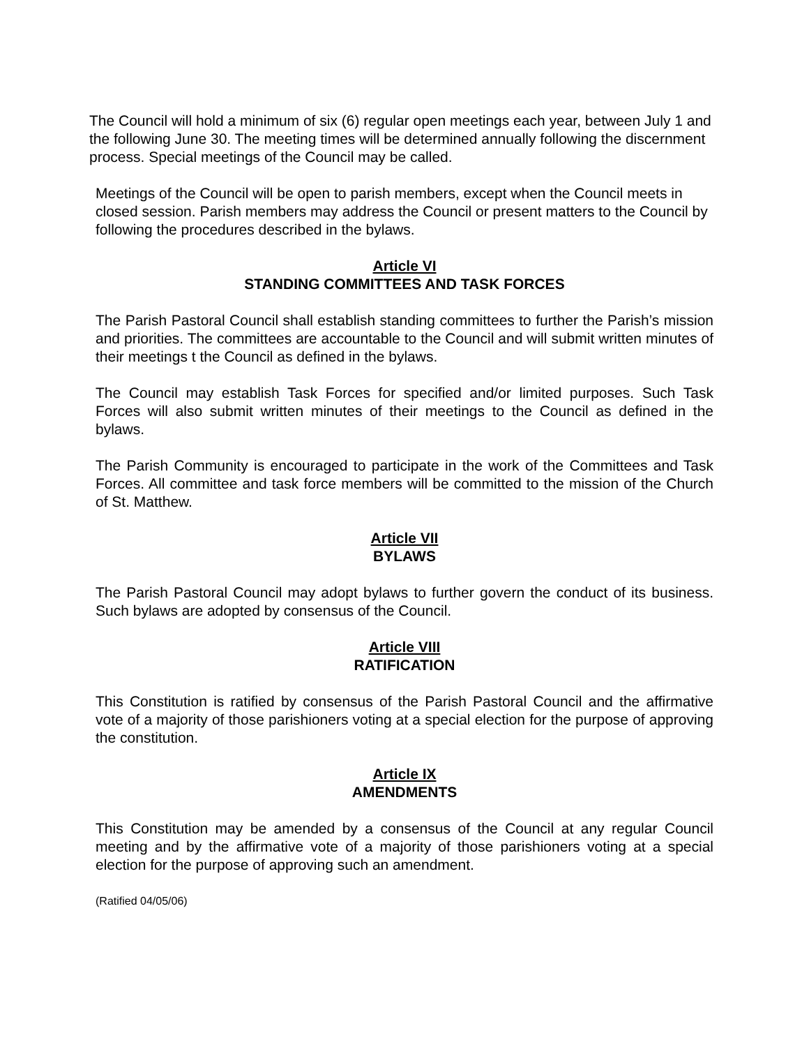The Council will hold a minimum of six (6) regular open meetings each year, between July 1 and the following June 30. The meeting times will be determined annually following the discernment process. Special meetings of the Council may be called.
Meetings of the Council will be open to parish members, except when the Council meets in closed session. Parish members may address the Council or present matters to the Council by following the procedures described in the bylaws.
Article VI
STANDING COMMITTEES AND TASK FORCES
The Parish Pastoral Council shall establish standing committees to further the Parish’s mission and priorities. The committees are accountable to the Council and will submit written minutes of their meetings t the Council as defined in the bylaws.
The Council may establish Task Forces for specified and/or limited purposes. Such Task Forces will also submit written minutes of their meetings to the Council as defined in the bylaws.
The Parish Community is encouraged to participate in the work of the Committees and Task Forces. All committee and task force members will be committed to the mission of the Church of St. Matthew.
Article VII
BYLAWS
The Parish Pastoral Council may adopt bylaws to further govern the conduct of its business. Such bylaws are adopted by consensus of the Council.
Article VIII
RATIFICATION
This Constitution is ratified by consensus of the Parish Pastoral Council and the affirmative vote of a majority of those parishioners voting at a special election for the purpose of approving the constitution.
Article IX
AMENDMENTS
This Constitution may be amended by a consensus of the Council at any regular Council meeting and by the affirmative vote of a majority of those parishioners voting at a special election for the purpose of approving such an amendment.
(Ratified 04/05/06)